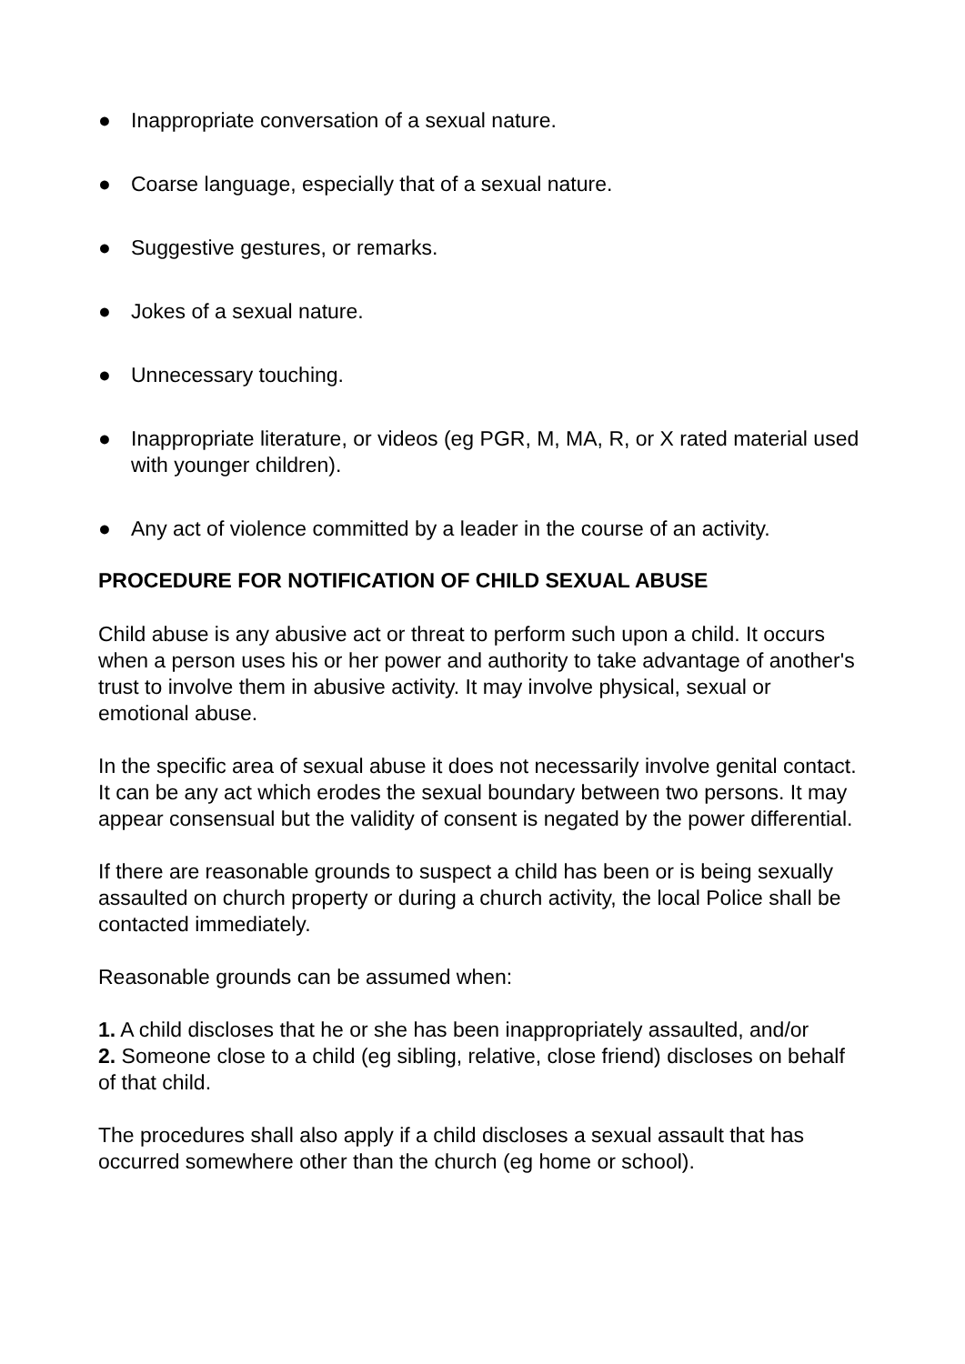● Inappropriate conversation of a sexual nature.
● Coarse language, especially that of a sexual nature.
● Suggestive gestures, or remarks.
● Jokes of a sexual nature.
● Unnecessary touching.
● Inappropriate literature, or videos (eg PGR, M, MA, R, or X rated material used with younger children).
● Any act of violence committed by a leader in the course of an activity.
PROCEDURE FOR NOTIFICATION OF CHILD SEXUAL ABUSE
Child abuse is any abusive act or threat to perform such upon a child. It occurs when a person uses his or her power and authority to take advantage of another's trust to involve them in abusive activity. It may involve physical, sexual or emotional abuse.
In the specific area of sexual abuse it does not necessarily involve genital contact. It can be any act which erodes the sexual boundary between two persons. It may appear consensual but the validity of consent is negated by the power differential.
If there are reasonable grounds to suspect a child has been or is being sexually assaulted on church property or during a church activity, the local Police shall be contacted immediately.
Reasonable grounds can be assumed when:
1. A child discloses that he or she has been inappropriately assaulted, and/or
2. Someone close to a child (eg sibling, relative, close friend) discloses on behalf of that child.
The procedures shall also apply if a child discloses a sexual assault that has occurred somewhere other than the church (eg home or school).